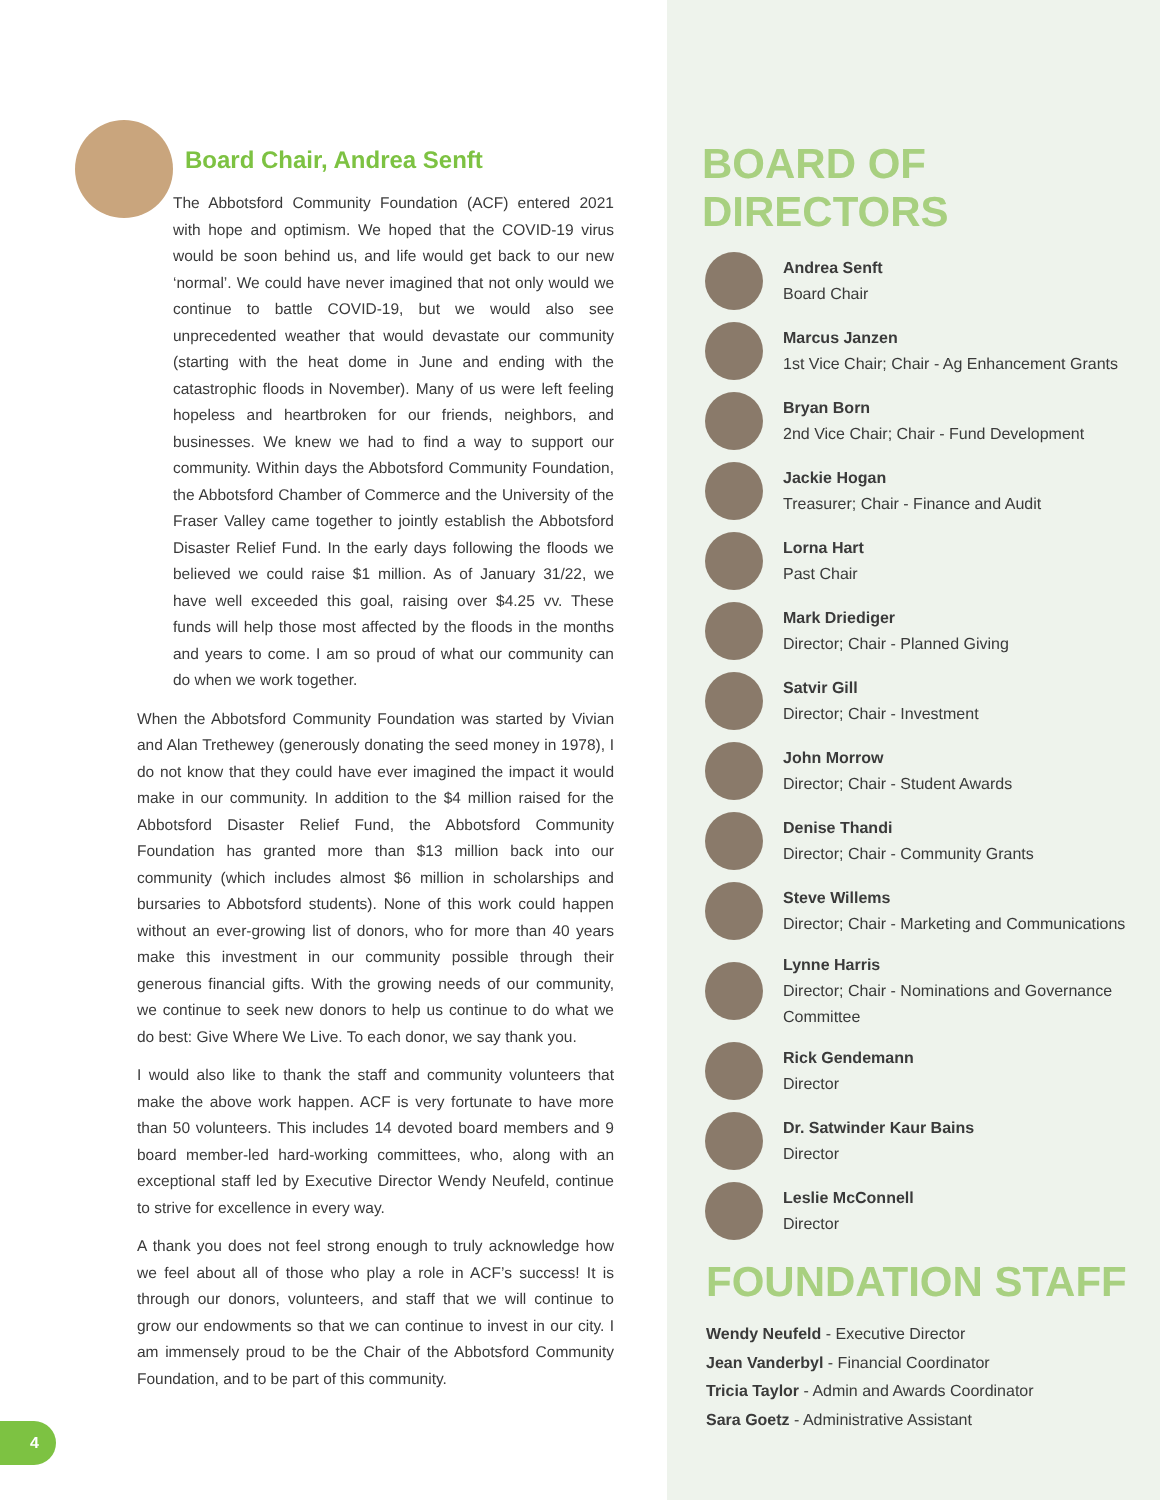Board Chair, Andrea Senft
The Abbotsford Community Foundation (ACF) entered 2021 with hope and optimism. We hoped that the COVID-19 virus would be soon behind us, and life would get back to our new ‘normal’. We could have never imagined that not only would we continue to battle COVID-19, but we would also see unprecedented weather that would devastate our community (starting with the heat dome in June and ending with the catastrophic floods in November). Many of us were left feeling hopeless and heartbroken for our friends, neighbors, and businesses. We knew we had to find a way to support our community. Within days the Abbotsford Community Foundation, the Abbotsford Chamber of Commerce and the University of the Fraser Valley came together to jointly establish the Abbotsford Disaster Relief Fund. In the early days following the floods we believed we could raise $1 million. As of January 31/22, we have well exceeded this goal, raising over $4.25 vv. These funds will help those most affected by the floods in the months and years to come. I am so proud of what our community can do when we work together.
When the Abbotsford Community Foundation was started by Vivian and Alan Trethewey (generously donating the seed money in 1978), I do not know that they could have ever imagined the impact it would make in our community. In addition to the $4 million raised for the Abbotsford Disaster Relief Fund, the Abbotsford Community Foundation has granted more than $13 million back into our community (which includes almost $6 million in scholarships and bursaries to Abbotsford students). None of this work could happen without an ever-growing list of donors, who for more than 40 years make this investment in our community possible through their generous financial gifts. With the growing needs of our community, we continue to seek new donors to help us continue to do what we do best: Give Where We Live. To each donor, we say thank you.
I would also like to thank the staff and community volunteers that make the above work happen. ACF is very fortunate to have more than 50 volunteers. This includes 14 devoted board members and 9 board member-led hard-working committees, who, along with an exceptional staff led by Executive Director Wendy Neufeld, continue to strive for excellence in every way.
A thank you does not feel strong enough to truly acknowledge how we feel about all of those who play a role in ACF’s success! It is through our donors, volunteers, and staff that we will continue to grow our endowments so that we can continue to invest in our city. I am immensely proud to be the Chair of the Abbotsford Community Foundation, and to be part of this community.
4
BOARD OF DIRECTORS
Andrea Senft
Board Chair
Marcus Janzen
1st Vice Chair; Chair - Ag Enhancement Grants
Bryan Born
2nd Vice Chair; Chair - Fund Development
Jackie Hogan
Treasurer; Chair - Finance and Audit
Lorna Hart
Past Chair
Mark Driediger
Director; Chair - Planned Giving
Satvir Gill
Director; Chair - Investment
John Morrow
Director; Chair - Student Awards
Denise Thandi
Director; Chair - Community Grants
Steve Willems
Director; Chair - Marketing and Communications
Lynne Harris
Director; Chair - Nominations and Governance Committee
Rick Gendemann
Director
Dr. Satwinder Kaur Bains
Director
Leslie McConnell
Director
FOUNDATION STAFF
Wendy Neufeld - Executive Director
Jean Vanderbyl - Financial Coordinator
Tricia Taylor - Admin and Awards Coordinator
Sara Goetz - Administrative Assistant